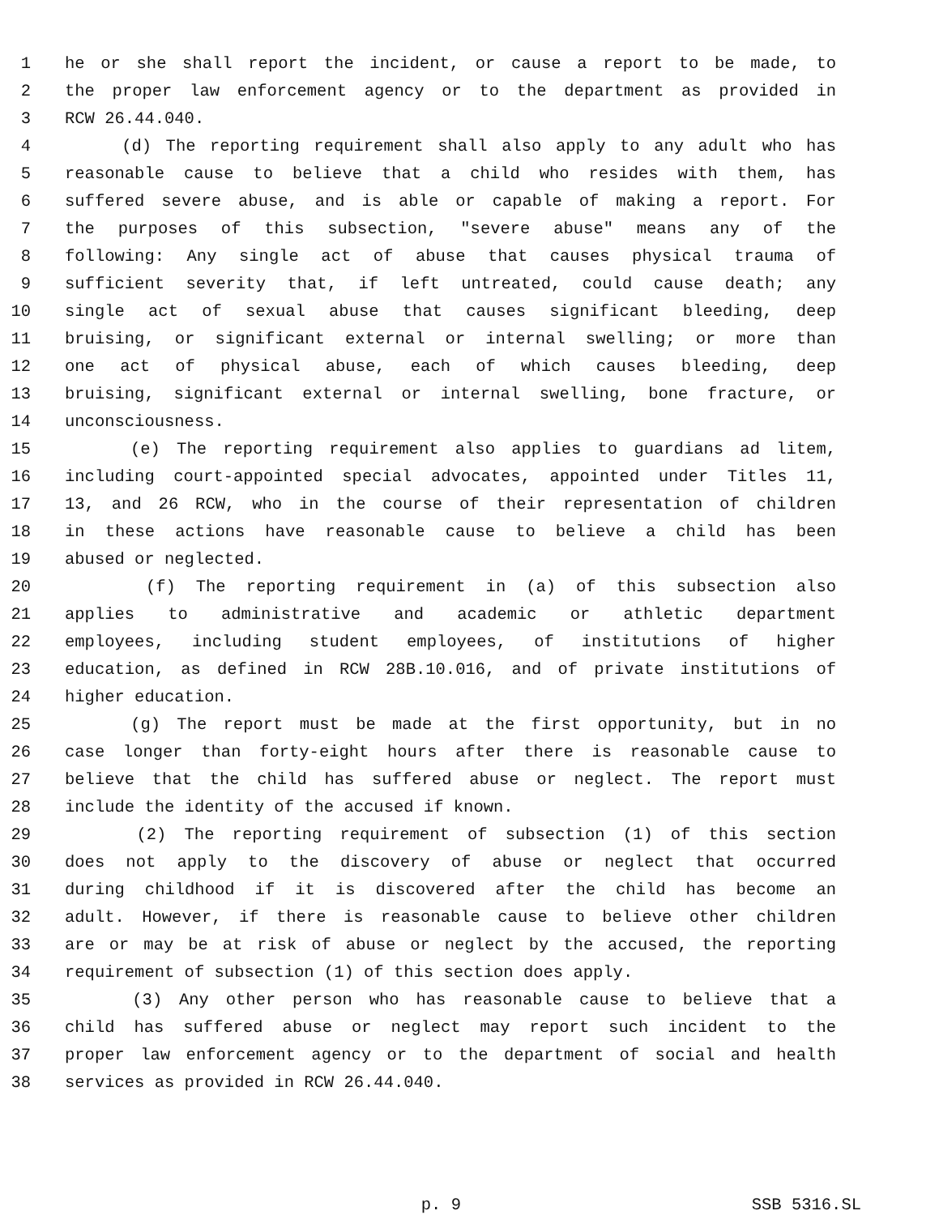1 he or she shall report the incident, or cause a report to be made, to
2 the proper law enforcement agency or to the department as provided in
3 RCW 26.44.040.
4 (d) The reporting requirement shall also apply to any adult who has
5 reasonable cause to believe that a child who resides with them, has
6 suffered severe abuse, and is able or capable of making a report. For
7 the purposes of this subsection, "severe abuse" means any of the
8 following: Any single act of abuse that causes physical trauma of
9 sufficient severity that, if left untreated, could cause death; any
10 single act of sexual abuse that causes significant bleeding, deep
11 bruising, or significant external or internal swelling; or more than
12 one act of physical abuse, each of which causes bleeding, deep
13 bruising, significant external or internal swelling, bone fracture, or
14 unconsciousness.
15 (e) The reporting requirement also applies to guardians ad litem,
16 including court-appointed special advocates, appointed under Titles 11,
17 13, and 26 RCW, who in the course of their representation of children
18 in these actions have reasonable cause to believe a child has been
19 abused or neglected.
20 (f) The reporting requirement in (a) of this subsection also
21 applies to administrative and academic or athletic department
22 employees, including student employees, of institutions of higher
23 education, as defined in RCW 28B.10.016, and of private institutions of
24 higher education.
25 (g) The report must be made at the first opportunity, but in no
26 case longer than forty-eight hours after there is reasonable cause to
27 believe that the child has suffered abuse or neglect. The report must
28 include the identity of the accused if known.
29 (2) The reporting requirement of subsection (1) of this section
30 does not apply to the discovery of abuse or neglect that occurred
31 during childhood if it is discovered after the child has become an
32 adult. However, if there is reasonable cause to believe other children
33 are or may be at risk of abuse or neglect by the accused, the reporting
34 requirement of subsection (1) of this section does apply.
35 (3) Any other person who has reasonable cause to believe that a
36 child has suffered abuse or neglect may report such incident to the
37 proper law enforcement agency or to the department of social and health
38 services as provided in RCW 26.44.040.
p. 9 SSB 5316.SL